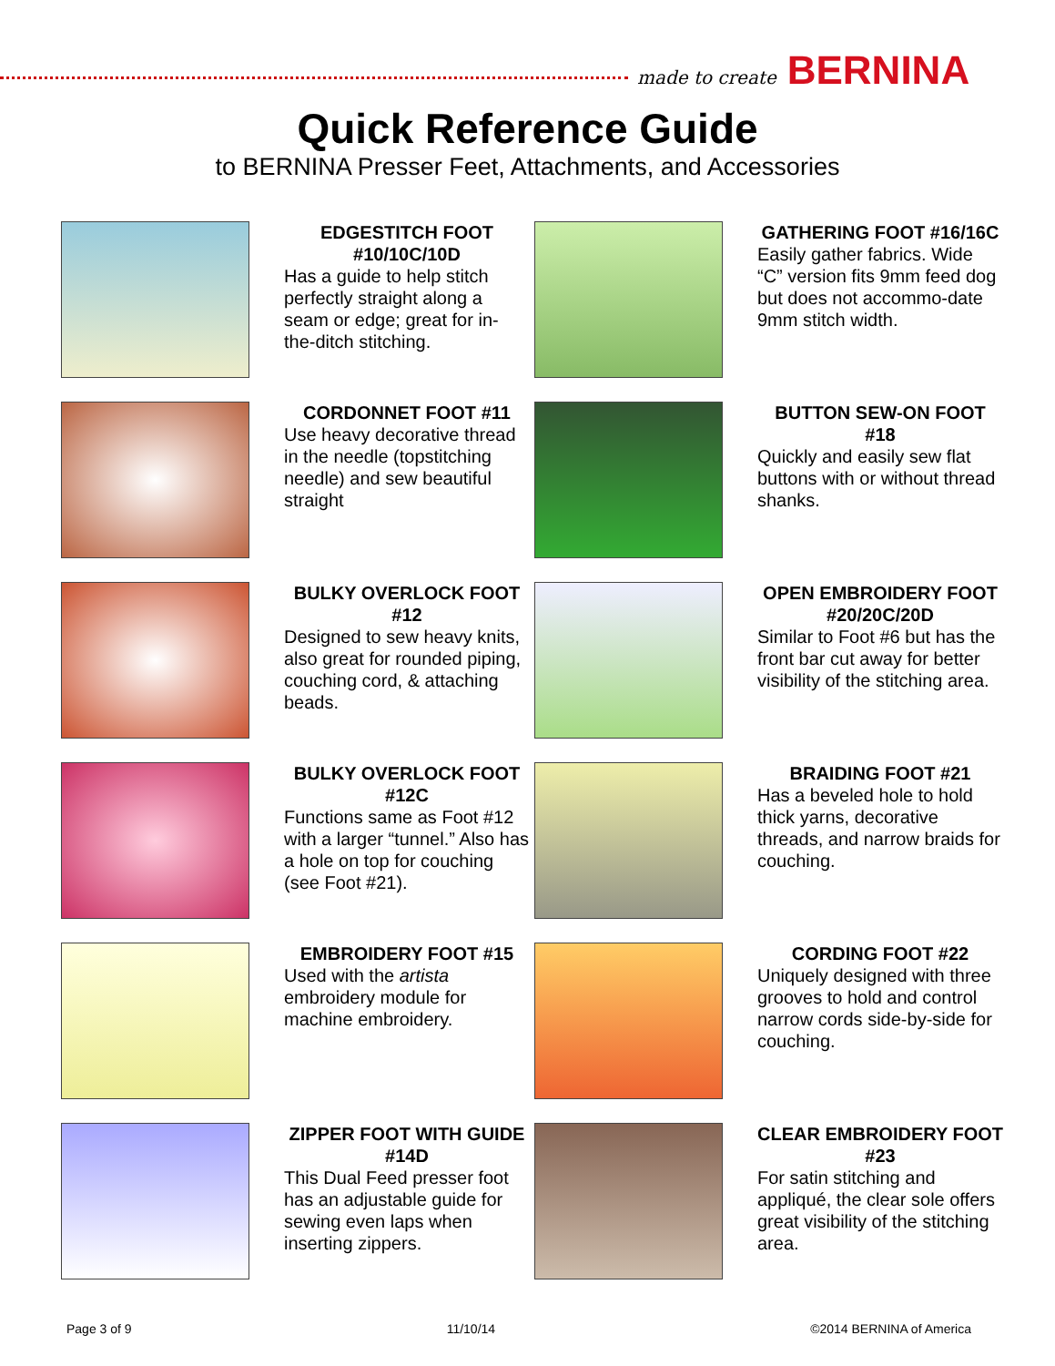made to create BERNINA
Quick Reference Guide
to BERNINA Presser Feet, Attachments, and Accessories
EDGESTITCH FOOT #10/10C/10D
Has a guide to help stitch perfectly straight along a seam or edge; great for in-the-ditch stitching.
GATHERING FOOT #16/16C
Easily gather fabrics. Wide “C” version fits 9mm feed dog but does not accommo-date 9mm stitch width.
CORDONNET FOOT #11
Use heavy decorative thread in the needle (topstitching needle) and sew beautiful straight
BUTTON SEW-ON FOOT #18
Quickly and easily sew flat buttons with or without thread shanks.
BULKY OVERLOCK FOOT #12
Designed to sew heavy knits, also great for rounded piping, couching cord, & attaching beads.
OPEN EMBROIDERY FOOT #20/20C/20D
Similar to Foot #6 but has the front bar cut away for better visibility of the stitching area.
BULKY OVERLOCK FOOT #12C
Functions same as Foot #12 with a larger “tunnel.” Also has a hole on top for couching (see Foot #21).
BRAIDING FOOT #21
Has a beveled hole to hold thick yarns, decorative threads, and narrow braids for couching.
EMBROIDERY FOOT #15
Used with the artista embroidery module for machine embroidery.
CORDING FOOT #22
Uniquely designed with three grooves to hold and control narrow cords side-by-side for couching.
ZIPPER FOOT WITH GUIDE #14D
This Dual Feed presser foot has an adjustable guide for sewing even laps when inserting zippers.
CLEAR EMBROIDERY FOOT #23
For satin stitching and appliqué, the clear sole offers great visibility of the stitching area.
Page 3 of 9 11/10/14 ©2014 BERNINA of America